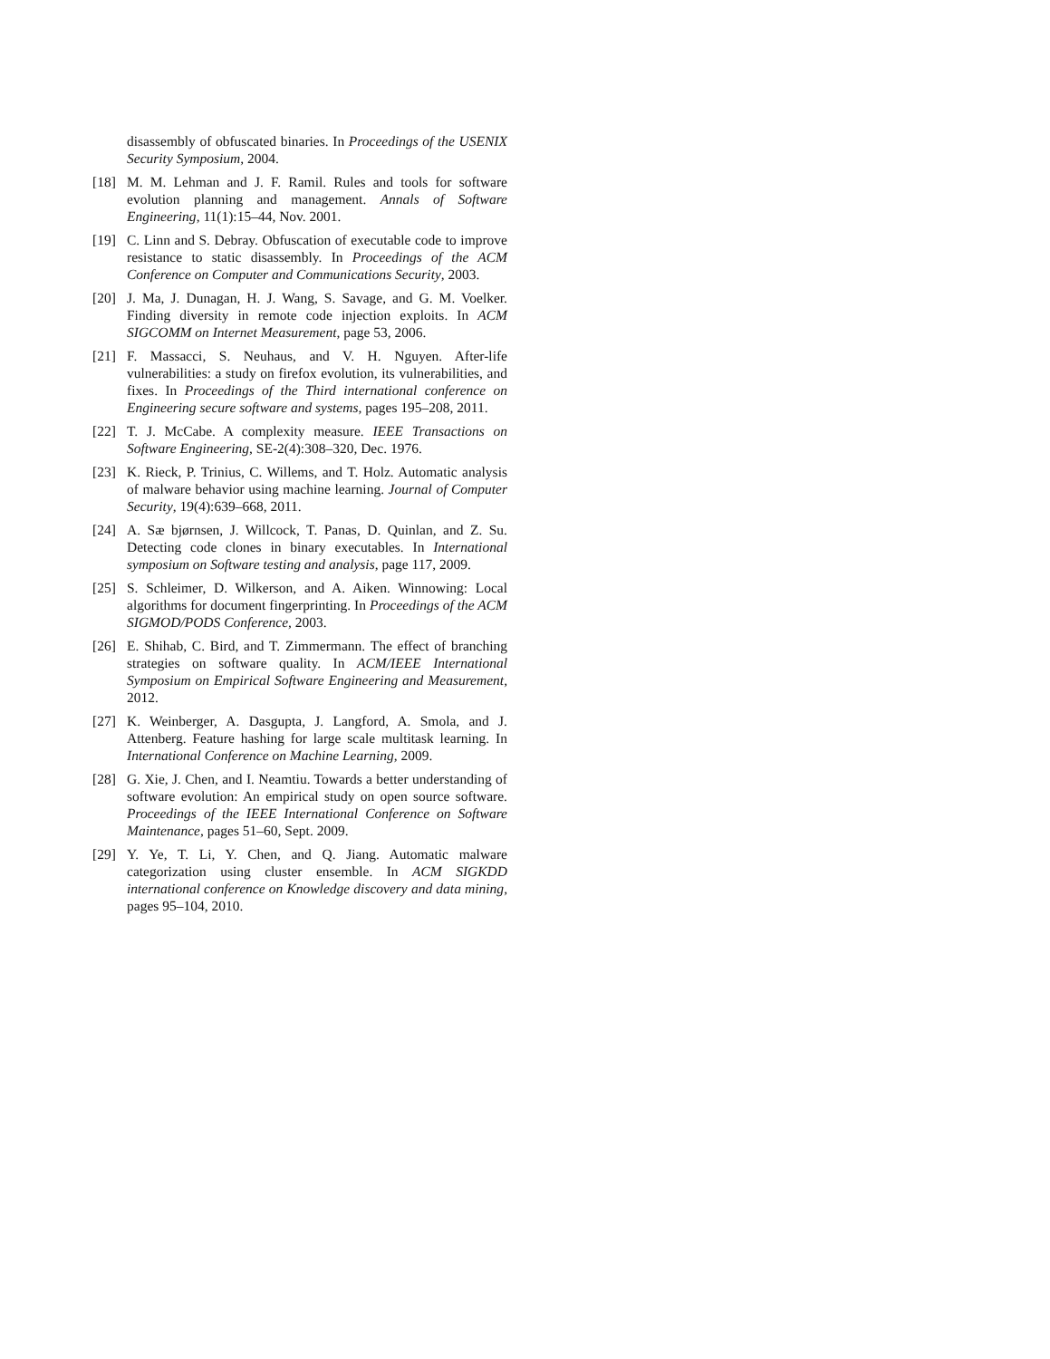disassembly of obfuscated binaries. In Proceedings of the USENIX Security Symposium, 2004.
[18] M. M. Lehman and J. F. Ramil. Rules and tools for software evolution planning and management. Annals of Software Engineering, 11(1):15–44, Nov. 2001.
[19] C. Linn and S. Debray. Obfuscation of executable code to improve resistance to static disassembly. In Proceedings of the ACM Conference on Computer and Communications Security, 2003.
[20] J. Ma, J. Dunagan, H. J. Wang, S. Savage, and G. M. Voelker. Finding diversity in remote code injection exploits. In ACM SIGCOMM on Internet Measurement, page 53, 2006.
[21] F. Massacci, S. Neuhaus, and V. H. Nguyen. After-life vulnerabilities: a study on firefox evolution, its vulnerabilities, and fixes. In Proceedings of the Third international conference on Engineering secure software and systems, pages 195–208, 2011.
[22] T. J. McCabe. A complexity measure. IEEE Transactions on Software Engineering, SE-2(4):308–320, Dec. 1976.
[23] K. Rieck, P. Trinius, C. Willems, and T. Holz. Automatic analysis of malware behavior using machine learning. Journal of Computer Security, 19(4):639–668, 2011.
[24] A. Sæ bjørnsen, J. Willcock, T. Panas, D. Quinlan, and Z. Su. Detecting code clones in binary executables. In International symposium on Software testing and analysis, page 117, 2009.
[25] S. Schleimer, D. Wilkerson, and A. Aiken. Winnowing: Local algorithms for document fingerprinting. In Proceedings of the ACM SIGMOD/PODS Conference, 2003.
[26] E. Shihab, C. Bird, and T. Zimmermann. The effect of branching strategies on software quality. In ACM/IEEE International Symposium on Empirical Software Engineering and Measurement, 2012.
[27] K. Weinberger, A. Dasgupta, J. Langford, A. Smola, and J. Attenberg. Feature hashing for large scale multitask learning. In International Conference on Machine Learning, 2009.
[28] G. Xie, J. Chen, and I. Neamtiu. Towards a better understanding of software evolution: An empirical study on open source software. Proceedings of the IEEE International Conference on Software Maintenance, pages 51–60, Sept. 2009.
[29] Y. Ye, T. Li, Y. Chen, and Q. Jiang. Automatic malware categorization using cluster ensemble. In ACM SIGKDD international conference on Knowledge discovery and data mining, pages 95–104, 2010.